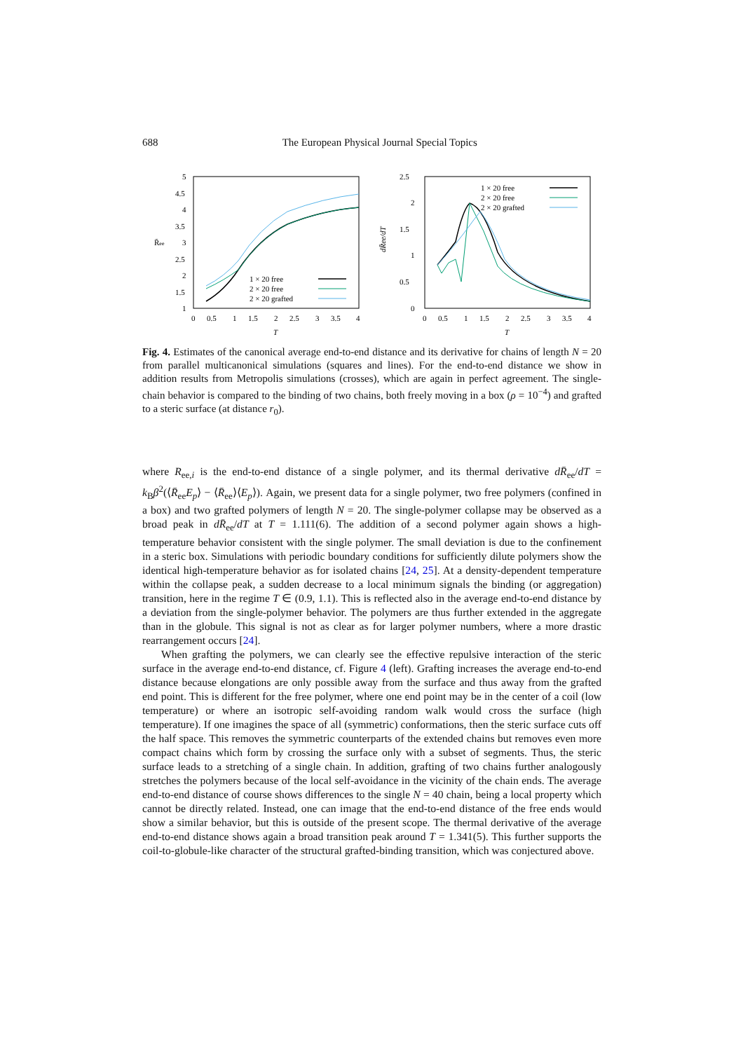688 The European Physical Journal Special Topics
R̄ee
5
4.5
4
3.5
3
2.5
2
1.5
1
0
0.5
1
1.5
2
2.5
3
3.5
4
T
1 × 20 free
2 × 20 free
2 × 20 grafted
dR̄ee/dT
2.5
2
1.5
1
0.5
0
0
0.5
1
1.5
2
2.5
3
3.5
4
T
1 × 20 free
2 × 20 free
2 × 20 grafted
Fig. 4. Estimates of the canonical average end-to-end distance and its derivative for chains of length N = 20 from parallel multicanonical simulations (squares and lines). For the end-to-end distance we show in addition results from Metropolis simulations (crosses), which are again in perfect agreement. The single-chain behavior is compared to the binding of two chains, both freely moving in a box (ρ = 10<sup>−4</sup>) and grafted to a steric surface (at distance r<sub>0</sub>).
where R<sub>ee,i</sub> is the end-to-end distance of a single polymer, and its thermal derivative dR̄<sub>ee</sub>/dT = k<sub>B</sub>β<sup>2</sup>(⟨R̄<sub>ee</sub>E<sub>p</sub>⟩ − ⟨R̄<sub>ee</sub>⟩⟨E<sub>p</sub>⟩). Again, we present data for a single polymer, two free polymers (confined in a box) and two grafted polymers of length N = 20. The single-polymer collapse may be observed as a broad peak in dR̄<sub>ee</sub>/dT at T = 1.111(6). The addition of a second polymer again shows a high-temperature behavior consistent with the single polymer. The small deviation is due to the confinement in a steric box. Simulations with periodic boundary conditions for sufficiently dilute polymers show the identical high-temperature behavior as for isolated chains [24, 25]. At a density-dependent temperature within the collapse peak, a sudden decrease to a local minimum signals the binding (or aggregation) transition, here in the regime T ∈ (0.9, 1.1). This is reflected also in the average end-to-end distance by a deviation from the single-polymer behavior. The polymers are thus further extended in the aggregate than in the globule. This signal is not as clear as for larger polymer numbers, where a more drastic rearrangement occurs [24].
When grafting the polymers, we can clearly see the effective repulsive interaction of the steric surface in the average end-to-end distance, cf. Figure 4 (left). Grafting increases the average end-to-end distance because elongations are only possible away from the surface and thus away from the grafted end point. This is different for the free polymer, where one end point may be in the center of a coil (low temperature) or where an isotropic self-avoiding random walk would cross the surface (high temperature). If one imagines the space of all (symmetric) conformations, then the steric surface cuts off the half space. This removes the symmetric counterparts of the extended chains but removes even more compact chains which form by crossing the surface only with a subset of segments. Thus, the steric surface leads to a stretching of a single chain. In addition, grafting of two chains further analogously stretches the polymers because of the local self-avoidance in the vicinity of the chain ends. The average end-to-end distance of course shows differences to the single N = 40 chain, being a local property which cannot be directly related. Instead, one can image that the end-to-end distance of the free ends would show a similar behavior, but this is outside of the present scope. The thermal derivative of the average end-to-end distance shows again a broad transition peak around T = 1.341(5). This further supports the coil-to-globule-like character of the structural grafted-binding transition, which was conjectured above.